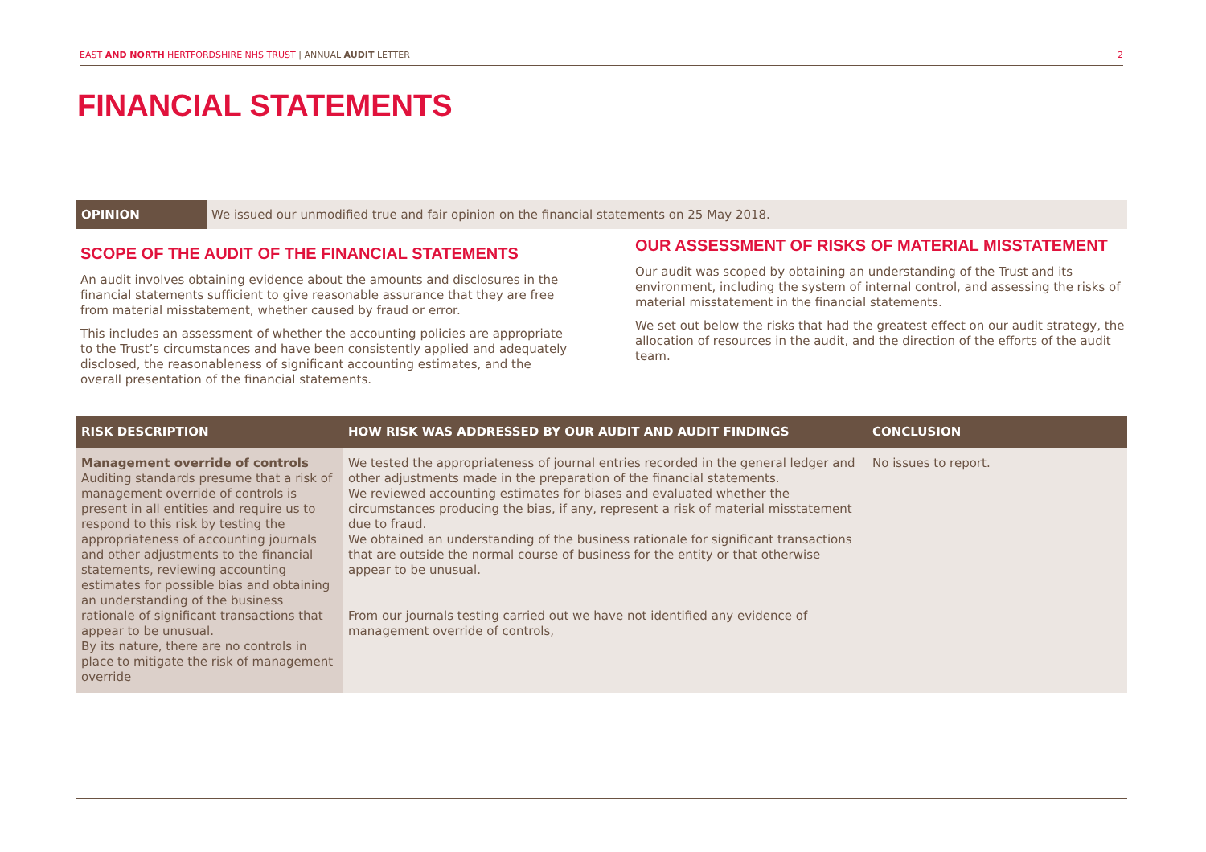EAST AND NORTH HERTFORDSHIRE NHS TRUST | ANNUAL AUDIT LETTER 2
FINANCIAL STATEMENTS
OPINION We issued our unmodified true and fair opinion on the financial statements on 25 May 2018.
SCOPE OF THE AUDIT OF THE FINANCIAL STATEMENTS
An audit involves obtaining evidence about the amounts and disclosures in the financial statements sufficient to give reasonable assurance that they are free from material misstatement, whether caused by fraud or error.
This includes an assessment of whether the accounting policies are appropriate to the Trust’s circumstances and have been consistently applied and adequately disclosed, the reasonableness of significant accounting estimates, and the overall presentation of the financial statements.
OUR ASSESSMENT OF RISKS OF MATERIAL MISSTATEMENT
Our audit was scoped by obtaining an understanding of the Trust and its environment, including the system of internal control, and assessing the risks of material misstatement in the financial statements.
We set out below the risks that had the greatest effect on our audit strategy, the allocation of resources in the audit, and the direction of the efforts of the audit team.
| RISK DESCRIPTION | HOW RISK WAS ADDRESSED BY OUR AUDIT AND AUDIT FINDINGS | CONCLUSION |
| --- | --- | --- |
| Management override of controls Auditing standards presume that a risk of management override of controls is present in all entities and require us to respond to this risk by testing the appropriateness of accounting journals and other adjustments to the financial statements, reviewing accounting estimates for possible bias and obtaining an understanding of the business rationale of significant transactions that appear to be unusual. By its nature, there are no controls in place to mitigate the risk of management override | We tested the appropriateness of journal entries recorded in the general ledger and other adjustments made in the preparation of the financial statements. We reviewed accounting estimates for biases and evaluated whether the circumstances producing the bias, if any, represent a risk of material misstatement due to fraud. We obtained an understanding of the business rationale for significant transactions that are outside the normal course of business for the entity or that otherwise appear to be unusual. From our journals testing carried out we have not identified any evidence of management override of controls, | No issues to report. |